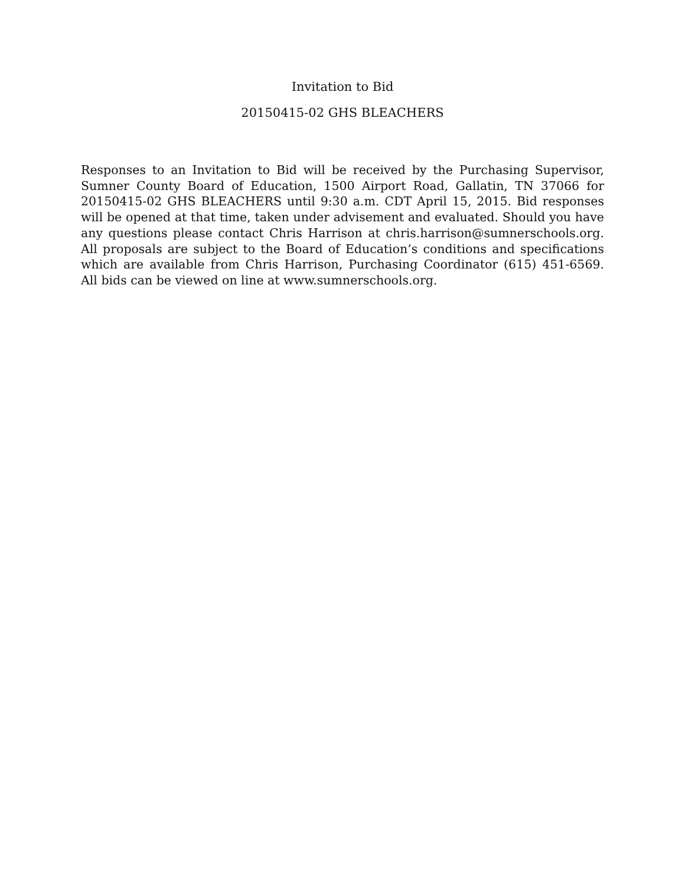Invitation to Bid
20150415-02 GHS BLEACHERS
Responses to an Invitation to Bid will be received by the Purchasing Supervisor, Sumner County Board of Education, 1500 Airport Road, Gallatin, TN 37066 for 20150415-02 GHS BLEACHERS until 9:30 a.m. CDT April 15, 2015. Bid responses will be opened at that time, taken under advisement and evaluated. Should you have any questions please contact Chris Harrison at chris.harrison@sumnerschools.org. All proposals are subject to the Board of Education’s conditions and specifications which are available from Chris Harrison, Purchasing Coordinator (615) 451-6569. All bids can be viewed on line at www.sumnerschools.org.